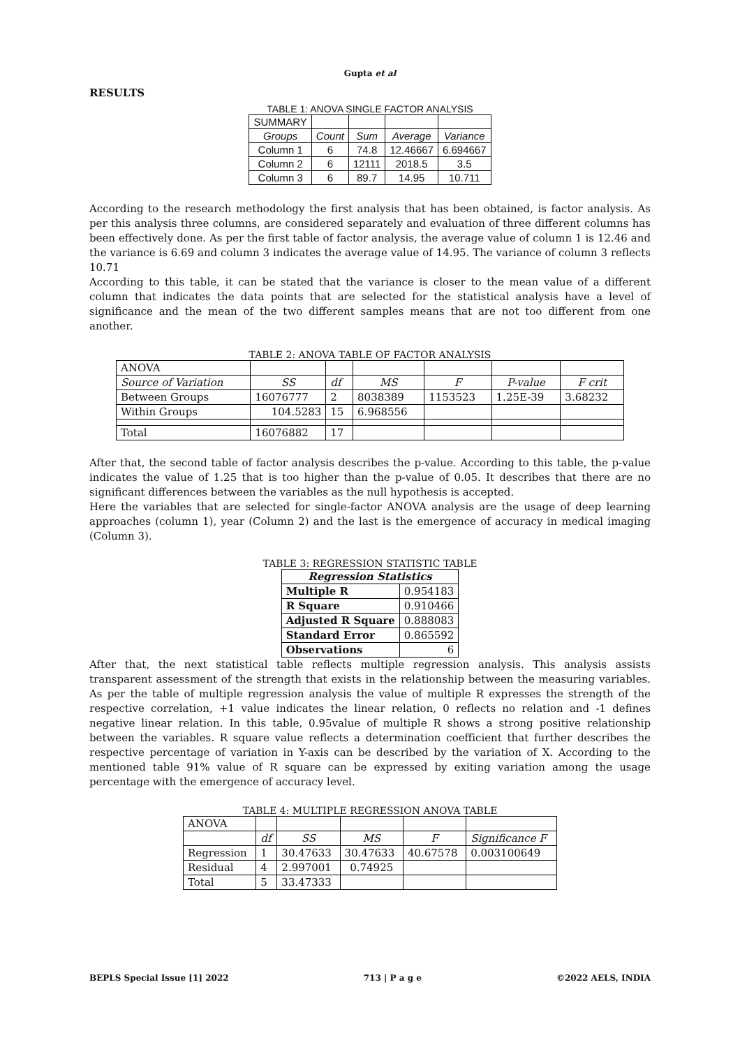Gupta et al
RESULTS
TABLE 1: ANOVA SINGLE FACTOR ANALYSIS
| SUMMARY | | | | |
| Groups | Count | Sum | Average | Variance |
| Column 1 | 6 | 74.8 | 12.46667 | 6.694667 |
| Column 2 | 6 | 12111 | 2018.5 | 3.5 |
| Column 3 | 6 | 89.7 | 14.95 | 10.711 |
According to the research methodology the first analysis that has been obtained, is factor analysis. As per this analysis three columns, are considered separately and evaluation of three different columns has been effectively done. As per the first table of factor analysis, the average value of column 1 is 12.46 and the variance is 6.69 and column 3 indicates the average value of 14.95. The variance of column 3 reflects 10.71
According to this table, it can be stated that the variance is closer to the mean value of a different column that indicates the data points that are selected for the statistical analysis have a level of significance and the mean of the two different samples means that are not too different from one another.
TABLE 2: ANOVA TABLE OF FACTOR ANALYSIS
| ANOVA | | | | | | |
| Source of Variation | SS | df | MS | F | P-value | F crit |
| Between Groups | 16076777 | 2 | 8038389 | 1153523 | 1.25E-39 | 3.68232 |
| Within Groups | 104.5283 | 15 | 6.968556 | | | |
| Total | 16076882 | 17 | | | | |
After that, the second table of factor analysis describes the p-value. According to this table, the p-value indicates the value of 1.25 that is too higher than the p-value of 0.05. It describes that there are no significant differences between the variables as the null hypothesis is accepted.
Here the variables that are selected for single-factor ANOVA analysis are the usage of deep learning approaches (column 1), year (Column 2) and the last is the emergence of accuracy in medical imaging (Column 3).
TABLE 3: REGRESSION STATISTIC TABLE
| Regression Statistics | |
| --- | --- |
| Multiple R | 0.954183 |
| R Square | 0.910466 |
| Adjusted R Square | 0.888083 |
| Standard Error | 0.865592 |
| Observations | 6 |
After that, the next statistical table reflects multiple regression analysis. This analysis assists transparent assessment of the strength that exists in the relationship between the measuring variables. As per the table of multiple regression analysis the value of multiple R expresses the strength of the respective correlation, +1 value indicates the linear relation, 0 reflects no relation and -1 defines negative linear relation. In this table, 0.95value of multiple R shows a strong positive relationship between the variables. R square value reflects a determination coefficient that further describes the respective percentage of variation in Y-axis can be described by the variation of X. According to the mentioned table 91% value of R square can be expressed by exiting variation among the usage percentage with the emergence of accuracy level.
TABLE 4: MULTIPLE REGRESSION ANOVA TABLE
| ANOVA | | | | | |
| | df | SS | MS | F | Significance F |
| Regression | 1 | 30.47633 | 30.47633 | 40.67578 | 0.003100649 |
| Residual | 4 | 2.997001 | 0.74925 | | |
| Total | 5 | 33.47333 | | | |
BEPLS Special Issue [1] 2022 713 | P a g e ©2022 AELS, INDIA